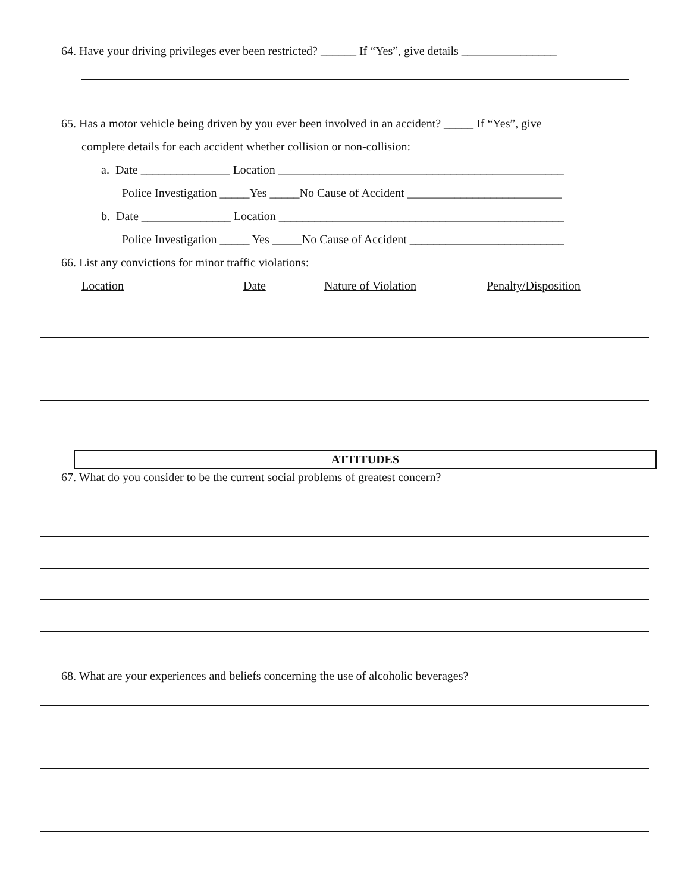64. Have your driving privileges ever been restricted? ______ If “Yes”, give details ________________
65. Has a motor vehicle being driven by you ever been involved in an accident? _____ If “Yes”, give
complete details for each accident whether collision or non-collision:
a. Date _______________ Location ________________________________________________
Police Investigation _____Yes _____No Cause of Accident __________________________
b. Date _______________ Location ________________________________________________
Police Investigation _____ Yes _____No Cause of Accident __________________________
66. List any convictions for minor traffic violations:
Location Date Nature of Violation Penalty/Disposition
ATTITUDES
67. What do you consider to be the current social problems of greatest concern?
68. What are your experiences and beliefs concerning the use of alcoholic beverages?